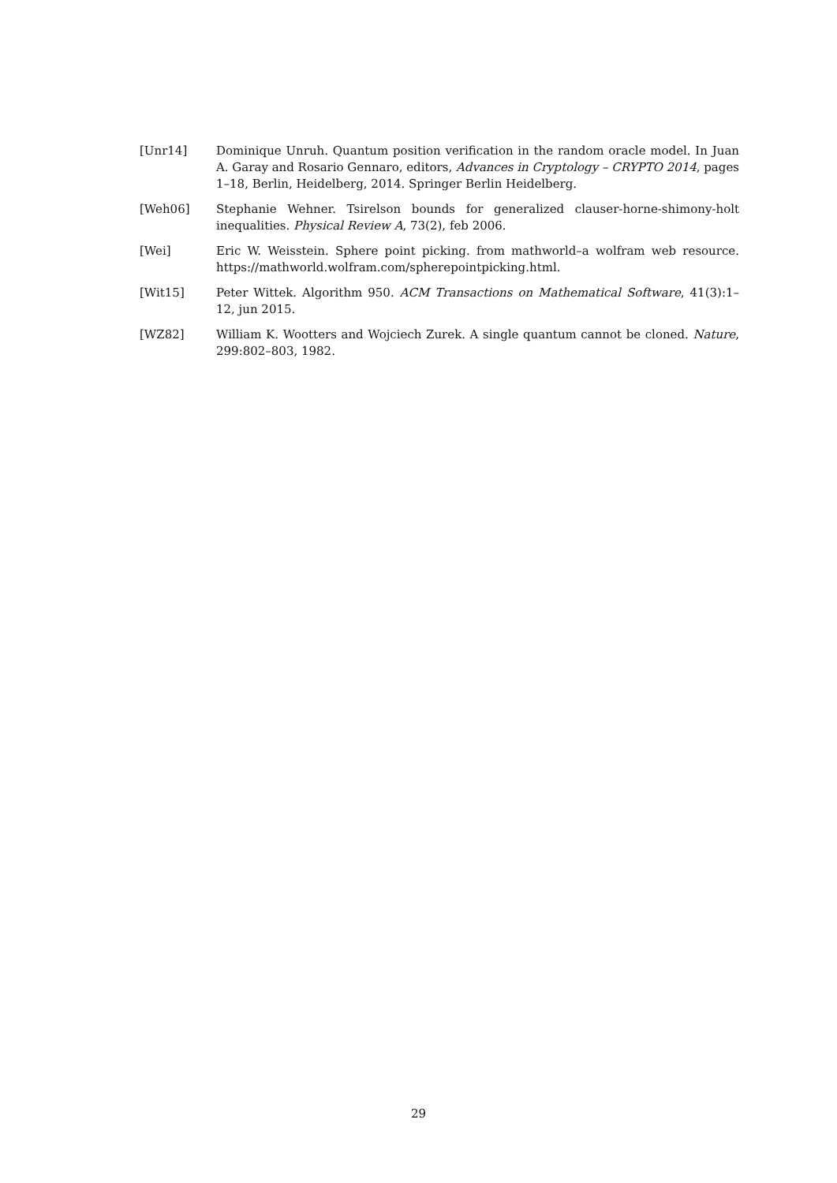[Unr14] Dominique Unruh. Quantum position verification in the random oracle model. In Juan A. Garay and Rosario Gennaro, editors, Advances in Cryptology – CRYPTO 2014, pages 1–18, Berlin, Heidelberg, 2014. Springer Berlin Heidelberg.
[Weh06] Stephanie Wehner. Tsirelson bounds for generalized clauser-horne-shimony-holt inequalities. Physical Review A, 73(2), feb 2006.
[Wei] Eric W. Weisstein. Sphere point picking. from mathworld–a wolfram web resource. https://mathworld.wolfram.com/spherepointpicking.html.
[Wit15] Peter Wittek. Algorithm 950. ACM Transactions on Mathematical Software, 41(3):1–12, jun 2015.
[WZ82] William K. Wootters and Wojciech Zurek. A single quantum cannot be cloned. Nature, 299:802–803, 1982.
29